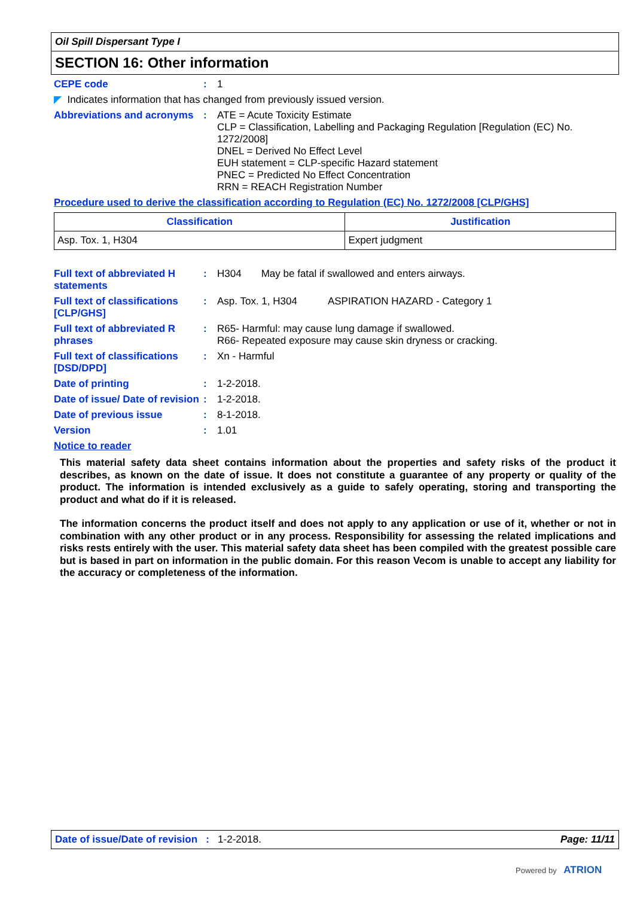Oil Spill Dispersant Type I
SECTION 16: Other information
CEPE code : 1
◤ Indicates information that has changed from previously issued version.
Abbreviations and acronyms
: ATE = Acute Toxicity Estimate
CLP = Classification, Labelling and Packaging Regulation [Regulation (EC) No. 1272/2008]
DNEL = Derived No Effect Level
EUH statement = CLP-specific Hazard statement
PNEC = Predicted No Effect Concentration
RRN = REACH Registration Number
Procedure used to derive the classification according to Regulation (EC) No. 1272/2008 [CLP/GHS]
| Classification | Justification |
| --- | --- |
| Asp. Tox. 1, H304 | Expert judgment |
Full text of abbreviated H statements
: H304 May be fatal if swallowed and enters airways.
Full text of classifications [CLP/GHS]
: Asp. Tox. 1, H304 ASPIRATION HAZARD - Category 1
Full text of abbreviated R phrases
: R65- Harmful: may cause lung damage if swallowed.
R66- Repeated exposure may cause skin dryness or cracking.
Full text of classifications [DSD/DPD]
: Xn - Harmful
Date of printing : 1-2-2018.
Date of issue/ Date of revision
: 1-2-2018.
Date of previous issue : 8-1-2018.
Version : 1.01
Notice to reader
This material safety data sheet contains information about the properties and safety risks of the product it describes, as known on the date of issue. It does not constitute a guarantee of any property or quality of the product. The information is intended exclusively as a guide to safely operating, storing and transporting the product and what do if it is released.
The information concerns the product itself and does not apply to any application or use of it, whether or not in combination with any other product or in any process. Responsibility for assessing the related implications and risks rests entirely with the user. This material safety data sheet has been compiled with the greatest possible care but is based in part on information in the public domain. For this reason Vecom is unable to accept any liability for the accuracy or completeness of the information.
Date of issue/Date of revision : 1-2-2018. Page: 11/11
Powered by ATRION